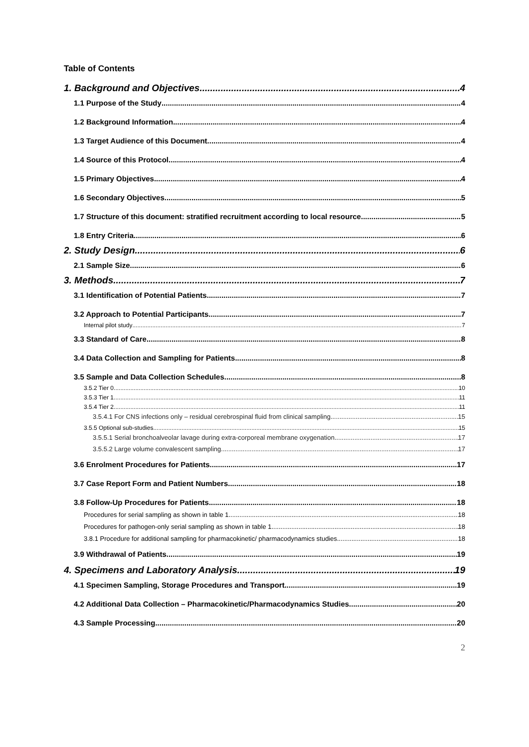Table of Contents
1. Background and Objectives 4
1.1 Purpose of the Study 4
1.2 Background Information 4
1.3 Target Audience of this Document 4
1.4 Source of this Protocol 4
1.5 Primary Objectives 4
1.6 Secondary Objectives 5
1.7 Structure of this document: stratified recruitment according to local resource. 5
1.8 Entry Criteria 6
2. Study Design 6
2.1 Sample Size 6
3. Methods 7
3.1 Identification of Potential Patients 7
3.2 Approach to Potential Participants 7
Internal pilot study 7
3.3 Standard of Care 8
3.4 Data Collection and Sampling for Patients 8
3.5 Sample and Data Collection Schedules 8
3.5.2 Tier 0 10
3.5.3 Tier 1 11
3.5.4 Tier 2 11
3.5.4.1 For CNS infections only – residual cerebrospinal fluid from clinical sampling 15
3.5.5 Optional sub-studies 15
3.5.5.1 Serial bronchoalveolar lavage during extra-corporeal membrane oxygenation 17
3.5.5.2 Large volume convalescent sampling 17
3.6 Enrolment Procedures for Patients 17
3.7 Case Report Form and Patient Numbers 18
3.8 Follow-Up Procedures for Patients 18
Procedures for serial sampling as shown in table 1 18
Procedures for pathogen-only serial sampling as shown in table 1 18
3.8.1 Procedure for additional sampling for pharmacokinetic/ pharmacodynamics studies. 18
3.9 Withdrawal of Patients 19
4. Specimens and Laboratory Analysis 19
4.1 Specimen Sampling, Storage Procedures and Transport 19
4.2 Additional Data Collection – Pharmacokinetic/Pharmacodynamics Studies 20
4.3 Sample Processing 20
2